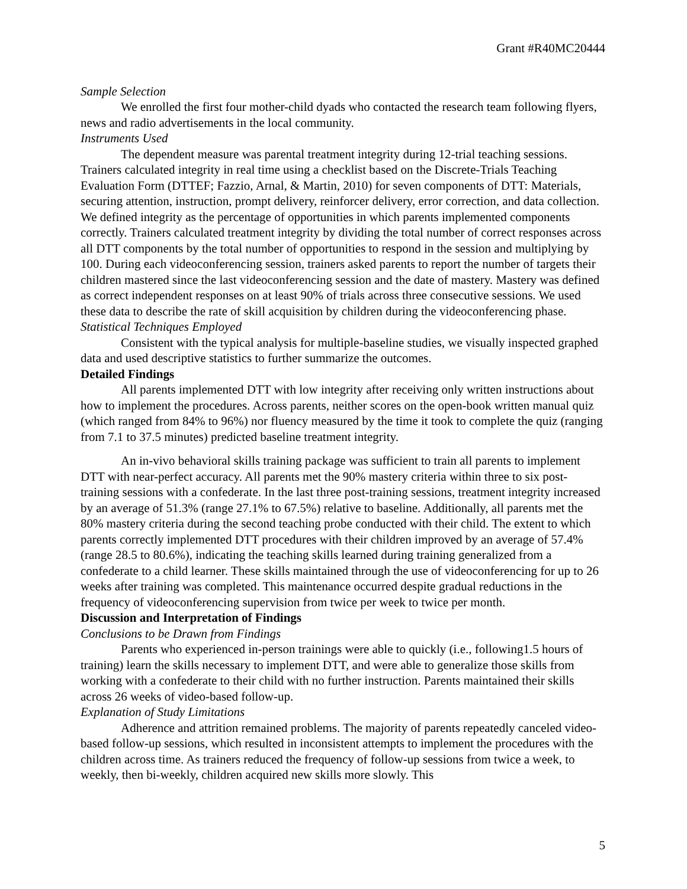Grant #R40MC20444
Sample Selection
We enrolled the first four mother-child dyads who contacted the research team following flyers, news and radio advertisements in the local community.
Instruments Used
The dependent measure was parental treatment integrity during 12-trial teaching sessions. Trainers calculated integrity in real time using a checklist based on the Discrete-Trials Teaching Evaluation Form (DTTEF; Fazzio, Arnal, & Martin, 2010) for seven components of DTT: Materials, securing attention, instruction, prompt delivery, reinforcer delivery, error correction, and data collection. We defined integrity as the percentage of opportunities in which parents implemented components correctly. Trainers calculated treatment integrity by dividing the total number of correct responses across all DTT components by the total number of opportunities to respond in the session and multiplying by 100. During each videoconferencing session, trainers asked parents to report the number of targets their children mastered since the last videoconferencing session and the date of mastery. Mastery was defined as correct independent responses on at least 90% of trials across three consecutive sessions. We used these data to describe the rate of skill acquisition by children during the videoconferencing phase.
Statistical Techniques Employed
Consistent with the typical analysis for multiple-baseline studies, we visually inspected graphed data and used descriptive statistics to further summarize the outcomes.
Detailed Findings
All parents implemented DTT with low integrity after receiving only written instructions about how to implement the procedures. Across parents, neither scores on the open-book written manual quiz (which ranged from 84% to 96%) nor fluency measured by the time it took to complete the quiz (ranging from 7.1 to 37.5 minutes) predicted baseline treatment integrity.
An in-vivo behavioral skills training package was sufficient to train all parents to implement DTT with near-perfect accuracy. All parents met the 90% mastery criteria within three to six post-training sessions with a confederate. In the last three post-training sessions, treatment integrity increased by an average of 51.3% (range 27.1% to 67.5%) relative to baseline. Additionally, all parents met the 80% mastery criteria during the second teaching probe conducted with their child. The extent to which parents correctly implemented DTT procedures with their children improved by an average of 57.4% (range 28.5 to 80.6%), indicating the teaching skills learned during training generalized from a confederate to a child learner. These skills maintained through the use of videoconferencing for up to 26 weeks after training was completed. This maintenance occurred despite gradual reductions in the frequency of videoconferencing supervision from twice per week to twice per month.
Discussion and Interpretation of Findings
Conclusions to be Drawn from Findings
Parents who experienced in-person trainings were able to quickly (i.e., following1.5 hours of training) learn the skills necessary to implement DTT, and were able to generalize those skills from working with a confederate to their child with no further instruction. Parents maintained their skills across 26 weeks of video-based follow-up.
Explanation of Study Limitations
Adherence and attrition remained problems. The majority of parents repeatedly canceled video-based follow-up sessions, which resulted in inconsistent attempts to implement the procedures with the children across time. As trainers reduced the frequency of follow-up sessions from twice a week, to weekly, then bi-weekly, children acquired new skills more slowly. This
5